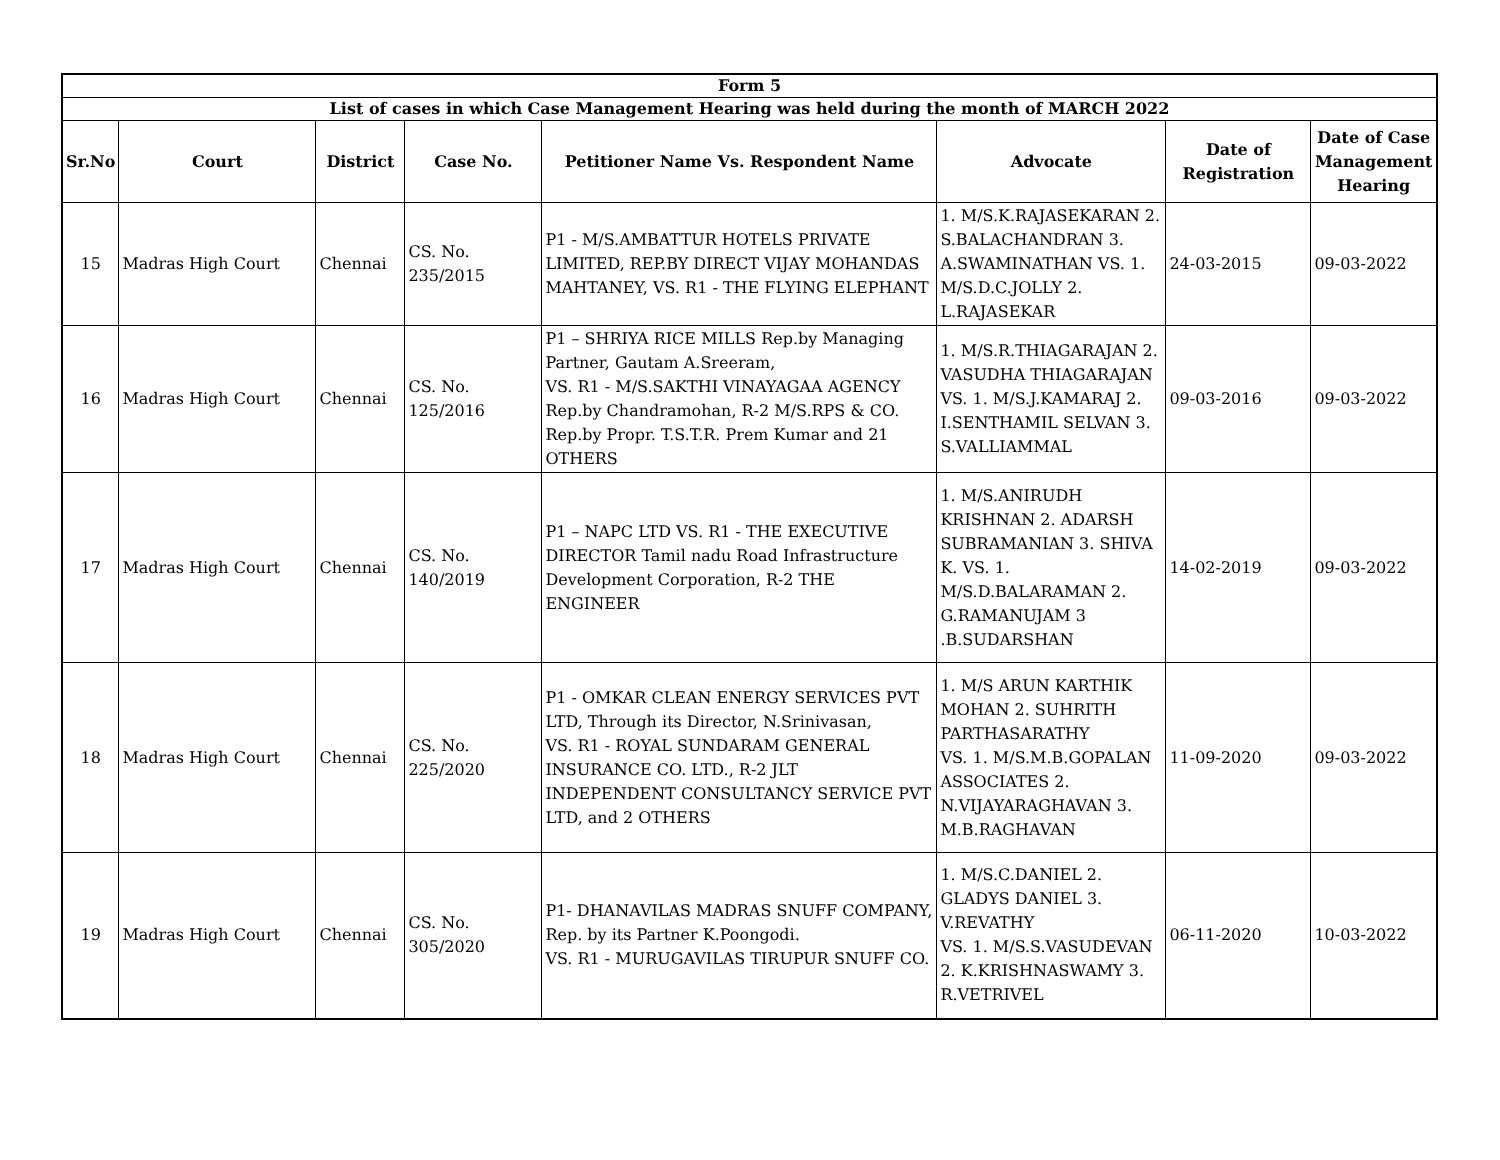| Form 5 | | | | | | | |
| --- | --- | --- | --- | --- | --- | --- | --- |
| List of cases in which Case Management Hearing was held during the month of MARCH 2022 | | | | | | | |
| Sr.No | Court | District | Case No. | Petitioner Name Vs. Respondent Name | Advocate | Date of Registration | Date of Case Management Hearing |
| 15 | Madras High Court | Chennai | CS. No. 235/2015 | P1 - M/S.AMBATTUR HOTELS PRIVATE LIMITED, REP.BY DIRECT VIJAY MOHANDAS MAHTANEY, VS. R1 - THE FLYING ELEPHANT | 1. M/S.K.RAJASEKARAN 2. S.BALACHANDRAN 3. A.SWAMINATHAN VS. 1. M/S.D.C.JOLLY 2. L.RAJASEKAR | 24-03-2015 | 09-03-2022 |
| 16 | Madras High Court | Chennai | CS. No. 125/2016 | P1 – SHRIYA RICE MILLS Rep.by Managing Partner, Gautam A.Sreeram, VS. R1 - M/S.SAKTHI VINAYAGAA AGENCY Rep.by Chandramohan, R-2 M/S.RPS & CO. Rep.by Propr. T.S.T.R. Prem Kumar and 21 OTHERS | 1. M/S.R.THIAGARAJAN 2. VASUDHA THIAGARAJAN VS. 1. M/S.J.KAMARAJ 2. I.SENTHAMIL SELVAN 3. S.VALLIAMMAL | 09-03-2016 | 09-03-2022 |
| 17 | Madras High Court | Chennai | CS. No. 140/2019 | P1 – NAPC LTD VS. R1 - THE EXECUTIVE DIRECTOR Tamil nadu Road Infrastructure Development Corporation, R-2 THE ENGINEER | 1. M/S.ANIRUDH KRISHNAN 2. ADARSH SUBRAMANIAN 3. SHIVA K. VS. 1. M/S.D.BALARAMAN 2. G.RAMANUJAM 3 .B.SUDARSHAN | 14-02-2019 | 09-03-2022 |
| 18 | Madras High Court | Chennai | CS. No. 225/2020 | P1 - OMKAR CLEAN ENERGY SERVICES PVT LTD, Through its Director, N.Srinivasan, VS. R1 - ROYAL SUNDARAM GENERAL INSURANCE CO. LTD., R-2 JLT INDEPENDENT CONSULTANCY SERVICE PVT LTD, and 2 OTHERS | 1. M/S ARUN KARTHIK MOHAN 2. SUHRITH PARTHASARATHY VS. 1. M/S.M.B.GOPALAN ASSOCIATES 2. N.VIJAYARAGHAVAN 3. M.B.RAGHAVAN | 11-09-2020 | 09-03-2022 |
| 19 | Madras High Court | Chennai | CS. No. 305/2020 | P1- DHANAVILAS MADRAS SNUFF COMPANY, Rep. by its Partner K.Poongodi. VS. R1 - MURUGAVILAS TIRUPUR SNUFF CO. | 1. M/S.C.DANIEL 2. GLADYS DANIEL 3. V.REVATHY VS. 1. M/S.S.VASUDEVAN 2. K.KRISHNASWAMY 3. R.VETRIVEL | 06-11-2020 | 10-03-2022 |